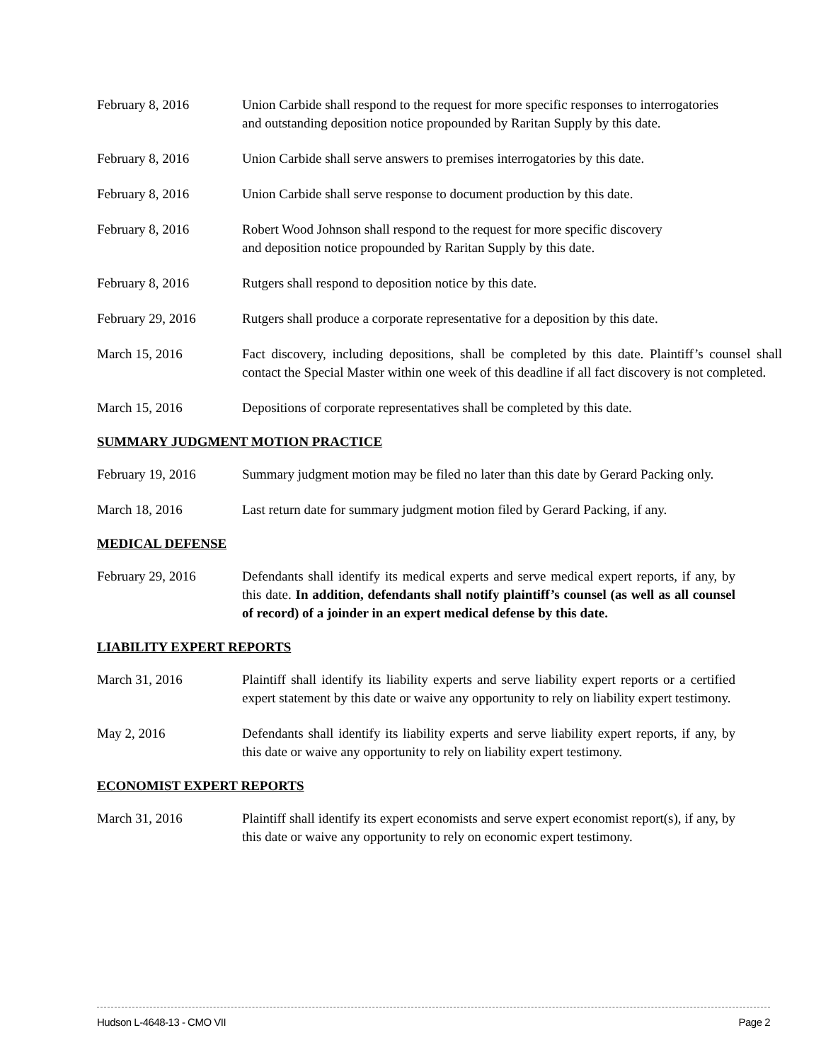February 8, 2016 Union Carbide shall respond to the request for more specific responses to interrogatories and outstanding deposition notice propounded by Raritan Supply by this date.
February 8, 2016 Union Carbide shall serve answers to premises interrogatories by this date.
February 8, 2016 Union Carbide shall serve response to document production by this date.
February 8, 2016 Robert Wood Johnson shall respond to the request for more specific discovery
and deposition notice propounded by Raritan Supply by this date.
February 8, 2016 Rutgers shall respond to deposition notice by this date.
February 29, 2016 Rutgers shall produce a corporate representative for a deposition by this date.
March 15, 2016 Fact discovery, including depositions, shall be completed by this date. Plaintiff’s counsel shall contact the Special Master within one week of this deadline if all fact discovery is not completed.
March 15, 2016 Depositions of corporate representatives shall be completed by this date.
SUMMARY JUDGMENT MOTION PRACTICE
February 19, 2016 Summary judgment motion may be filed no later than this date by Gerard Packing only.
March 18, 2016 Last return date for summary judgment motion filed by Gerard Packing, if any.
MEDICAL DEFENSE
February 29, 2016 Defendants shall identify its medical experts and serve medical expert reports, if any, by this date. In addition, defendants shall notify plaintiff’s counsel (as well as all counsel of record) of a joinder in an expert medical defense by this date.
LIABILITY EXPERT REPORTS
March 31, 2016 Plaintiff shall identify its liability experts and serve liability expert reports or a certified expert statement by this date or waive any opportunity to rely on liability expert testimony.
May 2, 2016 Defendants shall identify its liability experts and serve liability expert reports, if any, by this date or waive any opportunity to rely on liability expert testimony.
ECONOMIST EXPERT REPORTS
March 31, 2016 Plaintiff shall identify its expert economists and serve expert economist report(s), if any, by this date or waive any opportunity to rely on economic expert testimony.
Hudson L-4648-13 - CMO VII Page 2